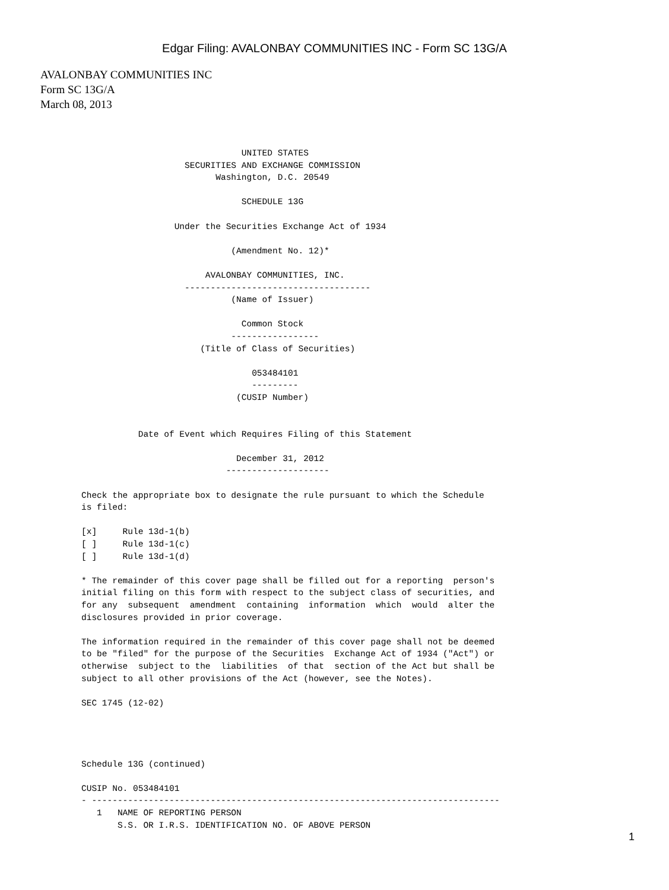Edgar Filing: AVALONBAY COMMUNITIES INC - Form SC 13G/A
AVALONBAY COMMUNITIES INC
Form SC 13G/A
March 08, 2013
                               UNITED STATES
                    SECURITIES AND EXCHANGE COMMISSION
                          Washington, D.C. 20549

                               SCHEDULE 13G

                  Under the Securities Exchange Act of 1934

                             (Amendment No. 12)*

                        AVALONBAY COMMUNITIES, INC.
                    ------------------------------------
                             (Name of Issuer)

                               Common Stock
                             -----------------
                       (Title of Class of Securities)

                                 053484101
                                 ---------
                              (CUSIP Number)


           Date of Event which Requires Filing of this Statement

                              December 31, 2012
                            --------------------

Check the appropriate box to designate the rule pursuant to which the Schedule
is filed:

[x]     Rule 13d-1(b)
[ ]     Rule 13d-1(c)
[ ]     Rule 13d-1(d)

* The remainder of this cover page shall be filled out for a reporting  person's
initial filing on this form with respect to the subject class of securities, and
for any  subsequent  amendment  containing  information  which  would  alter the
disclosures provided in prior coverage.

The information required in the remainder of this cover page shall not be deemed
to be "filed" for the purpose of the Securities  Exchange Act of 1934 ("Act") or
otherwise  subject to the  liabilities  of that  section of the Act but shall be
subject to all other provisions of the Act (however, see the Notes).

SEC 1745 (12-02)




Schedule 13G (continued)

CUSIP No. 053484101
- -------------------------------------------------------------------------------
   1   NAME OF REPORTING PERSON
       S.S. OR I.R.S. IDENTIFICATION NO. OF ABOVE PERSON
1